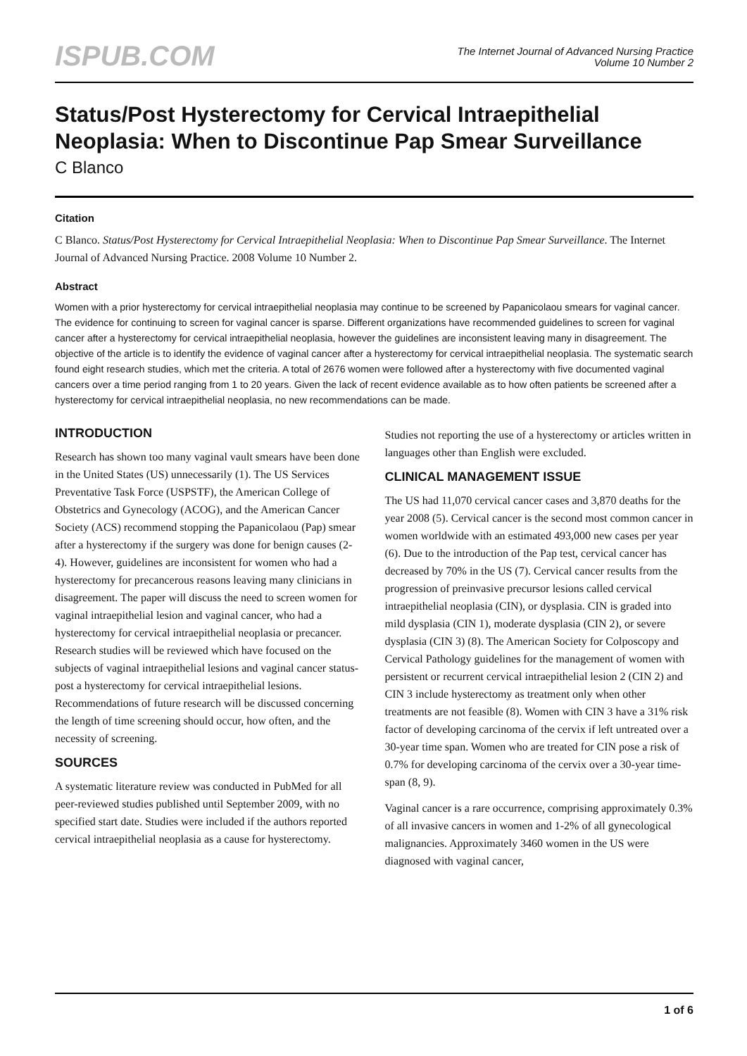ISPUB.COM
The Internet Journal of Advanced Nursing Practice
Volume 10 Number 2
Status/Post Hysterectomy for Cervical Intraepithelial Neoplasia: When to Discontinue Pap Smear Surveillance
C Blanco
Citation
C Blanco. Status/Post Hysterectomy for Cervical Intraepithelial Neoplasia: When to Discontinue Pap Smear Surveillance. The Internet Journal of Advanced Nursing Practice. 2008 Volume 10 Number 2.
Abstract
Women with a prior hysterectomy for cervical intraepithelial neoplasia may continue to be screened by Papanicolaou smears for vaginal cancer. The evidence for continuing to screen for vaginal cancer is sparse. Different organizations have recommended guidelines to screen for vaginal cancer after a hysterectomy for cervical intraepithelial neoplasia, however the guidelines are inconsistent leaving many in disagreement. The objective of the article is to identify the evidence of vaginal cancer after a hysterectomy for cervical intraepithelial neoplasia. The systematic search found eight research studies, which met the criteria. A total of 2676 women were followed after a hysterectomy with five documented vaginal cancers over a time period ranging from 1 to 20 years. Given the lack of recent evidence available as to how often patients be screened after a hysterectomy for cervical intraepithelial neoplasia, no new recommendations can be made.
INTRODUCTION
Research has shown too many vaginal vault smears have been done in the United States (US) unnecessarily (1). The US Services Preventative Task Force (USPSTF), the American College of Obstetrics and Gynecology (ACOG), and the American Cancer Society (ACS) recommend stopping the Papanicolaou (Pap) smear after a hysterectomy if the surgery was done for benign causes (2-4). However, guidelines are inconsistent for women who had a hysterectomy for precancerous reasons leaving many clinicians in disagreement. The paper will discuss the need to screen women for vaginal intraepithelial lesion and vaginal cancer, who had a hysterectomy for cervical intraepithelial neoplasia or precancer. Research studies will be reviewed which have focused on the subjects of vaginal intraepithelial lesions and vaginal cancer status-post a hysterectomy for cervical intraepithelial lesions. Recommendations of future research will be discussed concerning the length of time screening should occur, how often, and the necessity of screening.
SOURCES
A systematic literature review was conducted in PubMed for all peer-reviewed studies published until September 2009, with no specified start date. Studies were included if the authors reported cervical intraepithelial neoplasia as a cause for hysterectomy. Studies not reporting the use of a hysterectomy or articles written in languages other than English were excluded.
CLINICAL MANAGEMENT ISSUE
The US had 11,070 cervical cancer cases and 3,870 deaths for the year 2008 (5). Cervical cancer is the second most common cancer in women worldwide with an estimated 493,000 new cases per year (6). Due to the introduction of the Pap test, cervical cancer has decreased by 70% in the US (7). Cervical cancer results from the progression of preinvasive precursor lesions called cervical intraepithelial neoplasia (CIN), or dysplasia. CIN is graded into mild dysplasia (CIN 1), moderate dysplasia (CIN 2), or severe dysplasia (CIN 3) (8). The American Society for Colposcopy and Cervical Pathology guidelines for the management of women with persistent or recurrent cervical intraepithelial lesion 2 (CIN 2) and CIN 3 include hysterectomy as treatment only when other treatments are not feasible (8). Women with CIN 3 have a 31% risk factor of developing carcinoma of the cervix if left untreated over a 30-year time span. Women who are treated for CIN pose a risk of 0.7% for developing carcinoma of the cervix over a 30-year time-span (8, 9).
Vaginal cancer is a rare occurrence, comprising approximately 0.3% of all invasive cancers in women and 1-2% of all gynecological malignancies. Approximately 3460 women in the US were diagnosed with vaginal cancer,
1 of 6